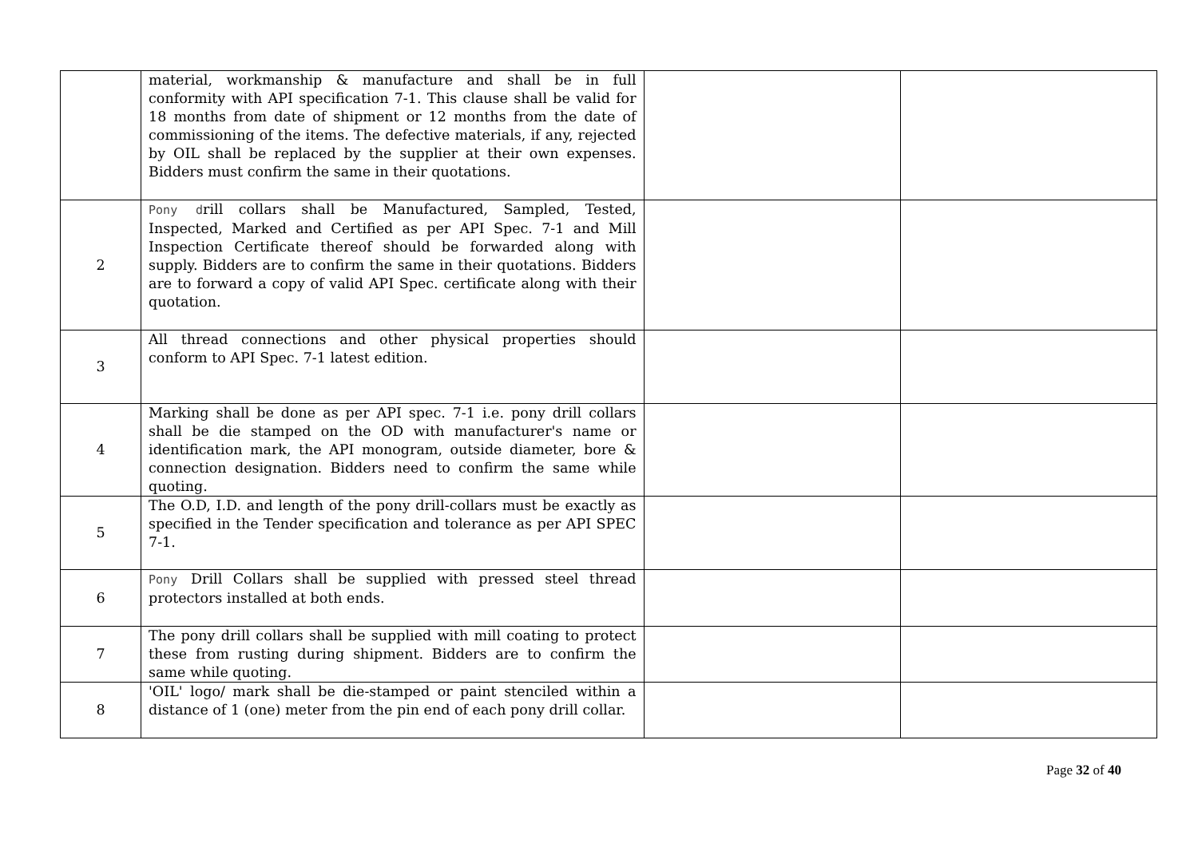| | material, workmanship & manufacture and shall be in full conformity with API specification 7-1. This clause shall be valid for 18 months from date of shipment or 12 months from the date of commissioning of the items. The defective materials, if any, rejected by OIL shall be replaced by the supplier at their own expenses. Bidders must confirm the same in their quotations. | | |
| 2 | Pony d rill collars shall be Manufactured, Sampled, Tested, Inspected, Marked and Certified as per API Spec. 7-1 and Mill Inspection Certificate thereof should be forwarded along with supply. Bidders are to confirm the same in their quotations. Bidders are to forward a copy of valid API Spec. certificate along with their quotation. | | |
| 3 | All thread connections and other physical properties should conform to API Spec. 7-1 latest edition. | | |
| 4 | Marking shall be done as per API spec. 7-1 i.e. pony drill collars shall be die stamped on the OD with manufacturer's name or identification mark, the API monogram, outside diameter, bore & connection designation. Bidders need to confirm the same while quoting. | | |
| 5 | The O.D, I.D. and length of the pony drill-collars must be exactly as specified in the Tender specification and tolerance as per API SPEC 7-1. | | |
| 6 | Pony Drill Collars shall be supplied with pressed steel thread protectors installed at both ends. | | |
| 7 | The pony drill collars shall be supplied with mill coating to protect these from rusting during shipment. Bidders are to confirm the same while quoting. | | |
| 8 | 'OIL' logo/ mark shall be die-stamped or paint stenciled within a distance of 1 (one) meter from the pin end of each pony drill collar. | | |
Page 32 of 40